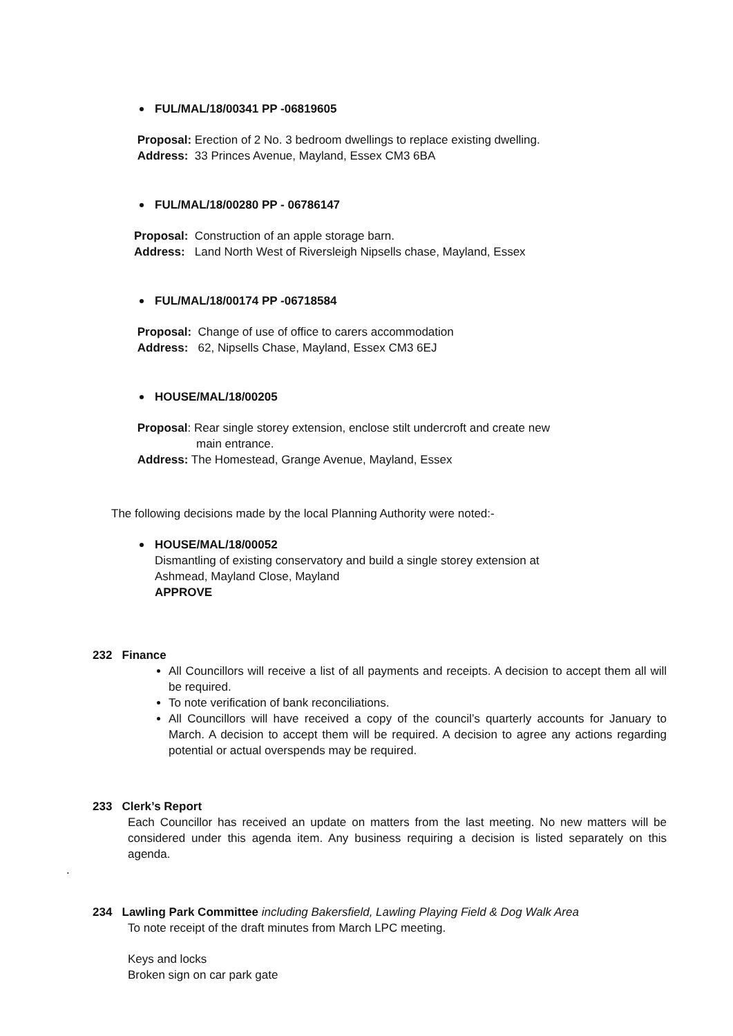FUL/MAL/18/00341 PP -06819605
Proposal: Erection of 2 No. 3 bedroom dwellings to replace existing dwelling.
Address: 33 Princes Avenue, Mayland, Essex CM3 6BA
FUL/MAL/18/00280 PP - 06786147
Proposal: Construction of an apple storage barn.
Address: Land North West of Riversleigh Nipsells chase, Mayland, Essex
FUL/MAL/18/00174 PP -06718584
Proposal: Change of use of office to carers accommodation
Address: 62, Nipsells Chase, Mayland, Essex CM3 6EJ
HOUSE/MAL/18/00205
Proposal: Rear single storey extension, enclose stilt undercroft and create new
main entrance.
Address: The Homestead, Grange Avenue, Mayland, Essex
The following decisions made by the local Planning Authority were noted:-
HOUSE/MAL/18/00052
Dismantling of existing conservatory and build a single storey extension at
Ashmead, Mayland Close, Mayland
APPROVE
232 Finance
All Councillors will receive a list of all payments and receipts. A decision to accept them all will be required.
To note verification of bank reconciliations.
All Councillors will have received a copy of the council’s quarterly accounts for January to March. A decision to accept them will be required. A decision to agree any actions regarding potential or actual overspends may be required.
233 Clerk’s Report
Each Councillor has received an update on matters from the last meeting. No new matters will be considered under this agenda item. Any business requiring a decision is listed separately on this agenda.
.
234 Lawling Park Committee including Bakersfield, Lawling Playing Field & Dog Walk Area
To note receipt of the draft minutes from March LPC meeting.
Keys and locks
Broken sign on car park gate